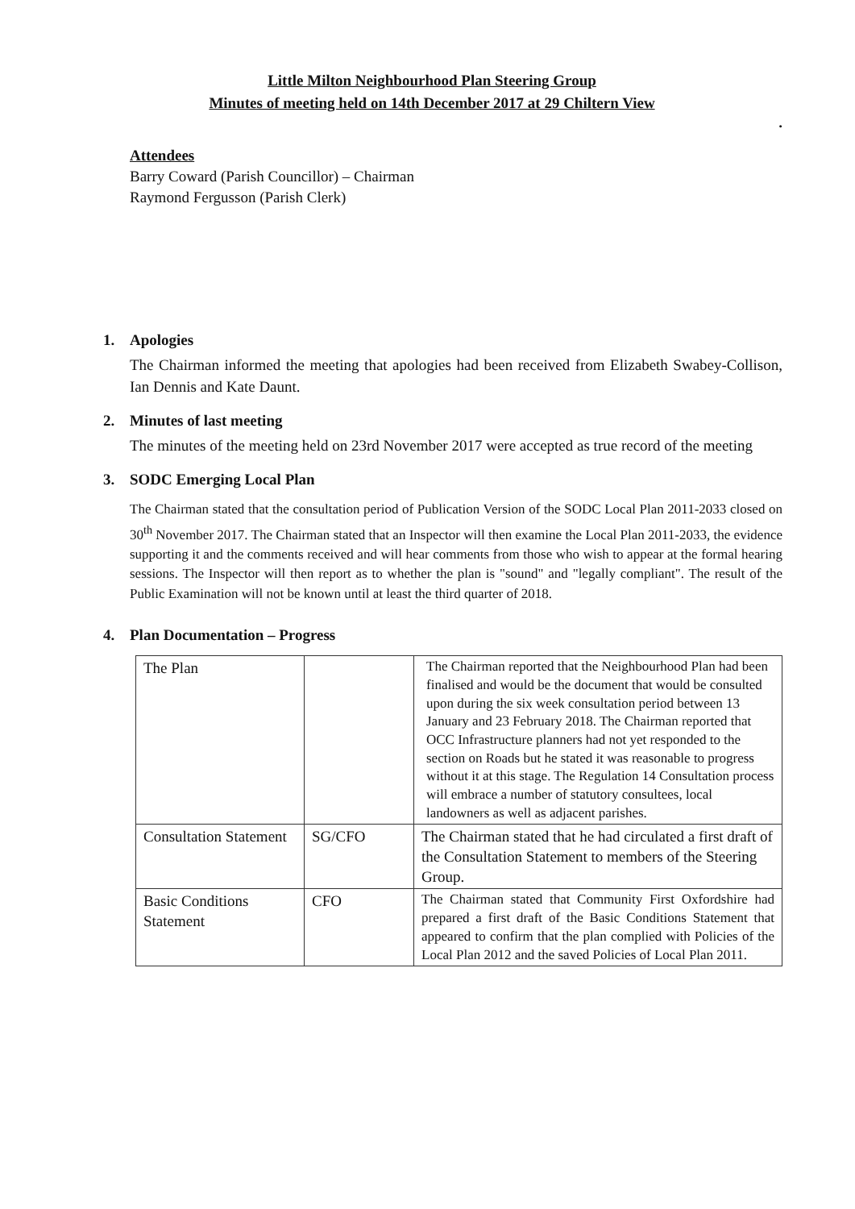Little Milton Neighbourhood Plan Steering Group
Minutes of meeting held on 14th December 2017 at 29 Chiltern View
.
Attendees
Barry Coward (Parish Councillor) – Chairman
Raymond Fergusson (Parish Clerk)
1. Apologies
The Chairman informed the meeting that apologies had been received from Elizabeth Swabey-Collison, Ian Dennis and Kate Daunt.
2. Minutes of last meeting
The minutes of the meeting held on 23rd November 2017 were accepted as true record of the meeting
3. SODC Emerging Local Plan
The Chairman stated that the consultation period of Publication Version of the SODC Local Plan 2011-2033 closed on 30<sup>th</sup> November 2017. The Chairman stated that an Inspector will then examine the Local Plan 2011-2033, the evidence supporting it and the comments received and will hear comments from those who wish to appear at the formal hearing sessions. The Inspector will then report as to whether the plan is "sound" and "legally compliant". The result of the Public Examination will not be known until at least the third quarter of 2018.
4. Plan Documentation – Progress
| The Plan | | The Chairman reported that the Neighbourhood Plan had been finalised and would be the document that would be consulted upon during the six week consultation period between 13 January and 23 February 2018. The Chairman reported that OCC Infrastructure planners had not yet responded to the section on Roads but he stated it was reasonable to progress without it at this stage. The Regulation 14 Consultation process will embrace a number of statutory consultees, local landowners as well as adjacent parishes. |
| Consultation Statement | SG/CFO | The Chairman stated that he had circulated a first draft of the Consultation Statement to members of the Steering Group. |
| Basic Conditions Statement | CFO | The Chairman stated that Community First Oxfordshire had prepared a first draft of the Basic Conditions Statement that appeared to confirm that the plan complied with Policies of the Local Plan 2012 and the saved Policies of Local Plan 2011. |